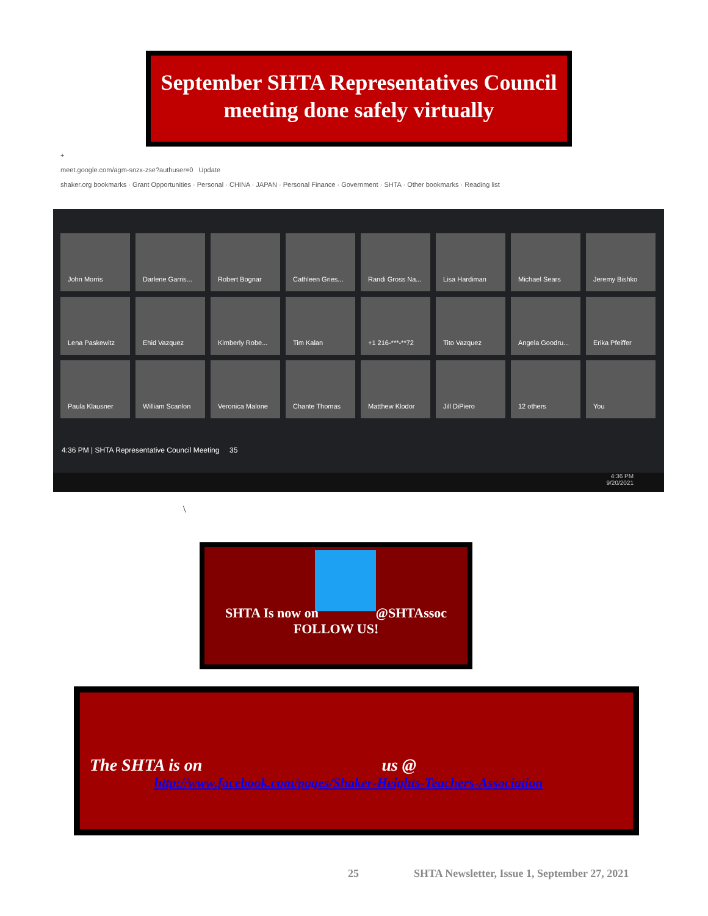September SHTA Representatives Council
meeting done safely virtually
+
meet.google.com/agm-snzx-zse?authuser=0 Update
shaker.org bookmarks · Grant Opportunities · Personal · CHINA · JAPAN · Personal Finance · Government · SHTA · Other bookmarks · Reading list
John Morris
Darlene Garris...
Robert Bognar
Cathleen Gries...
Randi Gross Na...
Lisa Hardiman
Michael Sears
Jeremy Bishko
Lena Paskewitz
Ehid Vazquez
Kimberly Robe...
Tim Kalan
+1 216-***-**72
Tito Vazquez
Angela Goodru...
Erika Pfeiffer
Paula Klausner
William Scanlon
Veronica Malone
Chante Thomas
Matthew Klodor
Jill DiPiero
12 others
You
4:36 PM | SHTA Representative Council Meeting 35
4:36 PM
9/20/2021
\
SHTA Is now on @SHTAssoc
FOLLOW US!
The SHTA is on us @
http://www.facebook.com/pages/Shaker-Heights-Teachers-Association
25 SHTA Newsletter, Issue 1, September 27, 2021